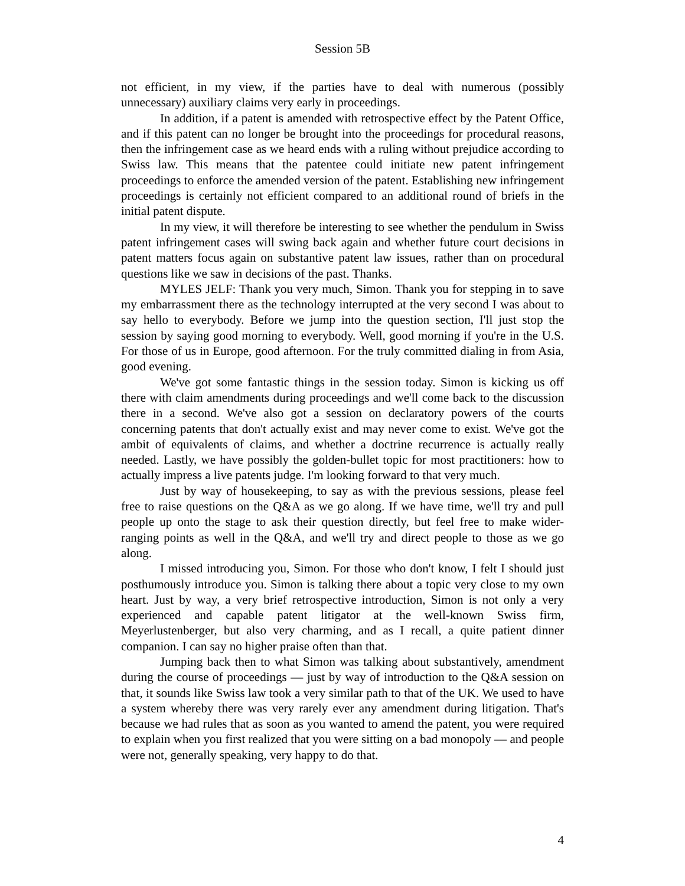Session 5B
not efficient, in my view, if the parties have to deal with numerous (possibly unnecessary) auxiliary claims very early in proceedings.
In addition, if a patent is amended with retrospective effect by the Patent Office, and if this patent can no longer be brought into the proceedings for procedural reasons, then the infringement case as we heard ends with a ruling without prejudice according to Swiss law. This means that the patentee could initiate new patent infringement proceedings to enforce the amended version of the patent. Establishing new infringement proceedings is certainly not efficient compared to an additional round of briefs in the initial patent dispute.
In my view, it will therefore be interesting to see whether the pendulum in Swiss patent infringement cases will swing back again and whether future court decisions in patent matters focus again on substantive patent law issues, rather than on procedural questions like we saw in decisions of the past. Thanks.
MYLES JELF: Thank you very much, Simon. Thank you for stepping in to save my embarrassment there as the technology interrupted at the very second I was about to say hello to everybody. Before we jump into the question section, I'll just stop the session by saying good morning to everybody. Well, good morning if you're in the U.S. For those of us in Europe, good afternoon. For the truly committed dialing in from Asia, good evening.
We've got some fantastic things in the session today. Simon is kicking us off there with claim amendments during proceedings and we'll come back to the discussion there in a second. We've also got a session on declaratory powers of the courts concerning patents that don't actually exist and may never come to exist. We've got the ambit of equivalents of claims, and whether a doctrine recurrence is actually really needed. Lastly, we have possibly the golden-bullet topic for most practitioners: how to actually impress a live patents judge. I'm looking forward to that very much.
Just by way of housekeeping, to say as with the previous sessions, please feel free to raise questions on the Q&A as we go along. If we have time, we'll try and pull people up onto the stage to ask their question directly, but feel free to make wider-ranging points as well in the Q&A, and we'll try and direct people to those as we go along.
I missed introducing you, Simon. For those who don't know, I felt I should just posthumously introduce you. Simon is talking there about a topic very close to my own heart. Just by way, a very brief retrospective introduction, Simon is not only a very experienced and capable patent litigator at the well-known Swiss firm, Meyerlustenberger, but also very charming, and as I recall, a quite patient dinner companion. I can say no higher praise often than that.
Jumping back then to what Simon was talking about substantively, amendment during the course of proceedings — just by way of introduction to the Q&A session on that, it sounds like Swiss law took a very similar path to that of the UK. We used to have a system whereby there was very rarely ever any amendment during litigation. That's because we had rules that as soon as you wanted to amend the patent, you were required to explain when you first realized that you were sitting on a bad monopoly — and people were not, generally speaking, very happy to do that.
4